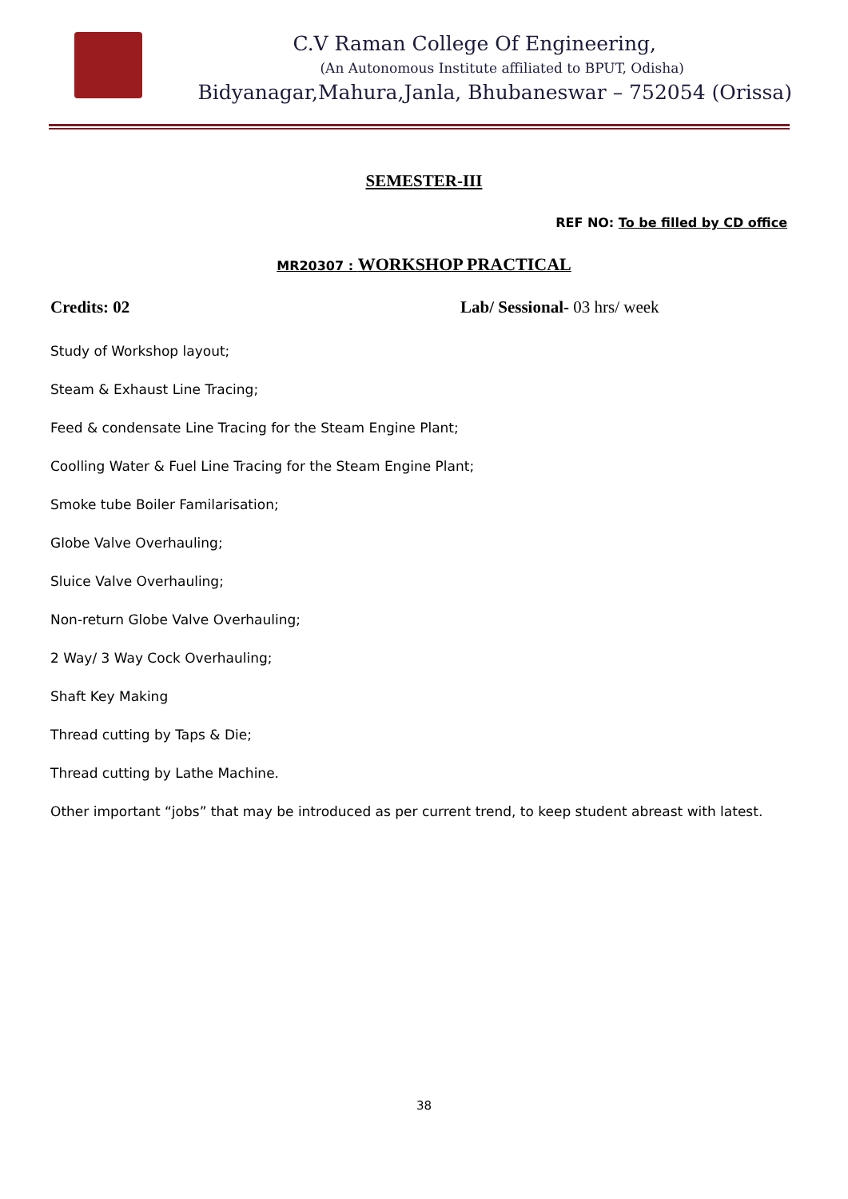C.V Raman College Of Engineering,
(An Autonomous Institute affiliated to BPUT, Odisha)
Bidyanagar,Mahura,Janla, Bhubaneswar – 752054 (Orissa)
SEMESTER-III
REF NO: To be filled by CD office
MR20307 : WORKSHOP PRACTICAL
Credits: 02 Lab/ Sessional- 03 hrs/ week
Study of Workshop layout;
Steam & Exhaust Line Tracing;
Feed & condensate Line Tracing for the Steam Engine Plant;
Coolling Water & Fuel Line Tracing for the Steam Engine Plant;
Smoke tube Boiler Familarisation;
Globe Valve Overhauling;
Sluice Valve Overhauling;
Non-return Globe Valve Overhauling;
2 Way/ 3 Way Cock Overhauling;
Shaft Key Making
Thread cutting by Taps & Die;
Thread cutting by Lathe Machine.
Other important “jobs” that may be introduced as per current trend, to keep student abreast with latest.
38